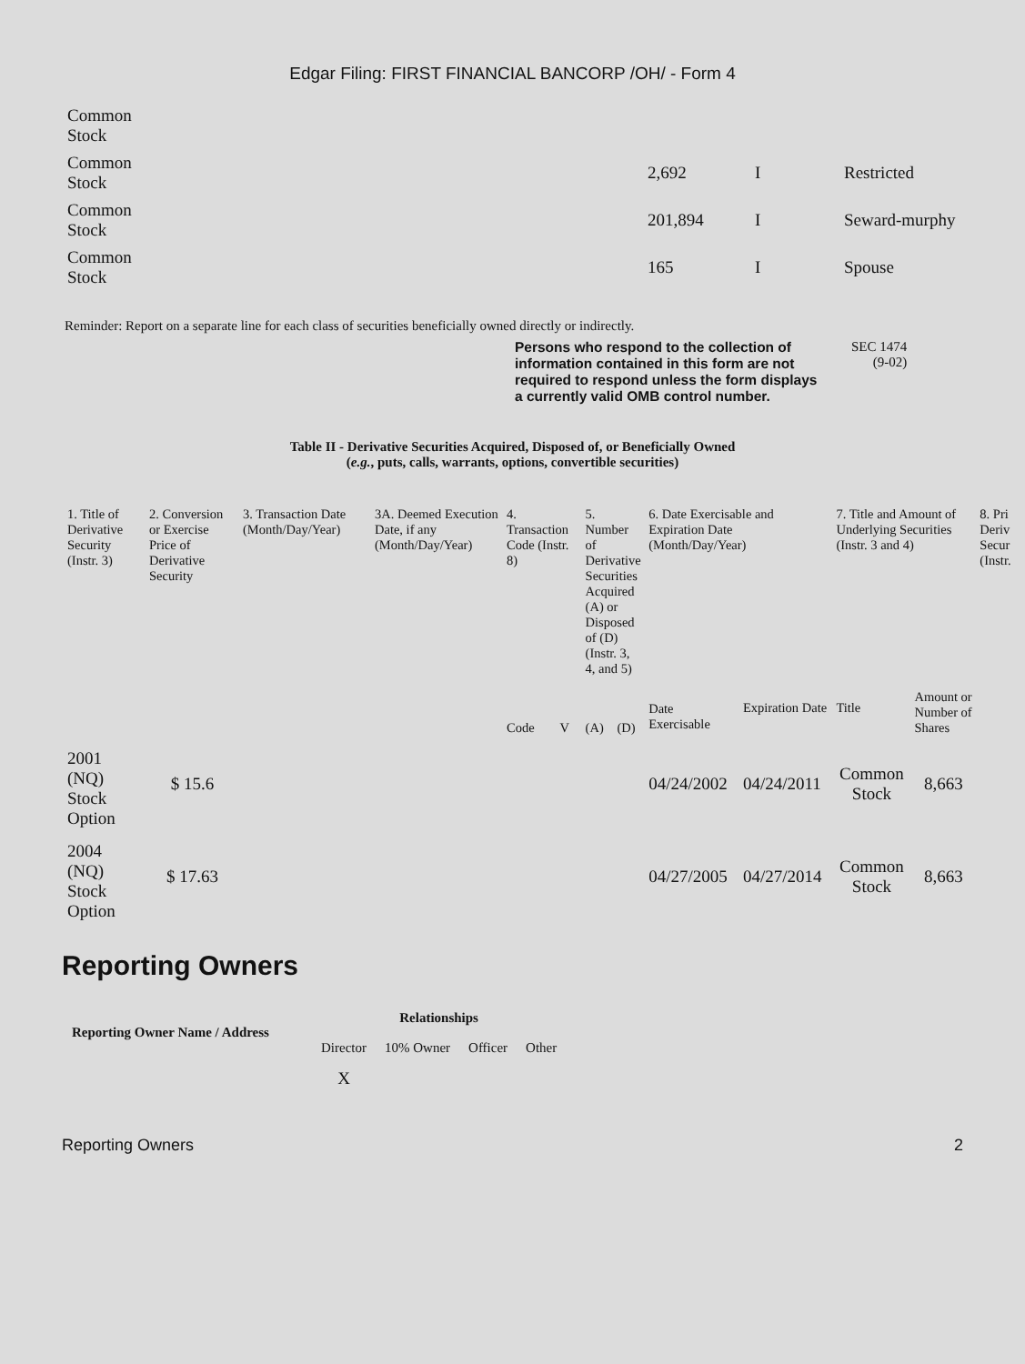Edgar Filing: FIRST FINANCIAL BANCORP /OH/ - Form 4
| Common Stock | | | |
| Common Stock | 2,692 | I | Restricted |
| Common Stock | 201,894 | I | Seward-murphy |
| Common Stock | 165 | I | Spouse |
Reminder: Report on a separate line for each class of securities beneficially owned directly or indirectly.
Persons who respond to the collection of information contained in this form are not required to respond unless the form displays a currently valid OMB control number.
SEC 1474
(9-02)
Table II - Derivative Securities Acquired, Disposed of, or Beneficially Owned
(e.g., puts, calls, warrants, options, convertible securities)
| 1. Title of Derivative Security (Instr. 3) | 2. Conversion or Exercise Price of Derivative Security | 3. Transaction Date (Month/Day/Year) | 3A. Deemed Execution Date, if any (Month/Day/Year) | 4. Transaction Code (Instr. 8) | | 5. Number of Derivative Securities Acquired (A) or Disposed of (D) (Instr. 3, 4, and 5) | | 6. Date Exercisable and Expiration Date (Month/Day/Year) | | 7. Title and Amount of Underlying Securities (Instr. 3 and 4) | | 8. Pri Deriv Secur (Instr. |
| --- | --- | --- | --- | --- | --- | --- | --- | --- | --- | --- | --- | --- |
| | | | | Code | V | (A) | (D) | Date Exercisable | Expiration Date | Title | Amount or Number of Shares | |
| 2001 (NQ) Stock Option | $ 15.6 | | | | | | | 04/24/2002 | 04/24/2011 | Common Stock | 8,663 | |
| 2004 (NQ) Stock Option | $ 17.63 | | | | | | | 04/27/2005 | 04/27/2014 | Common Stock | 8,663 | |
Reporting Owners
| Reporting Owner Name / Address | Relationships | | | |
| --- | --- | --- | --- | --- |
| | Director | 10% Owner | Officer | Other |
| | X | | | |
Reporting Owners 2